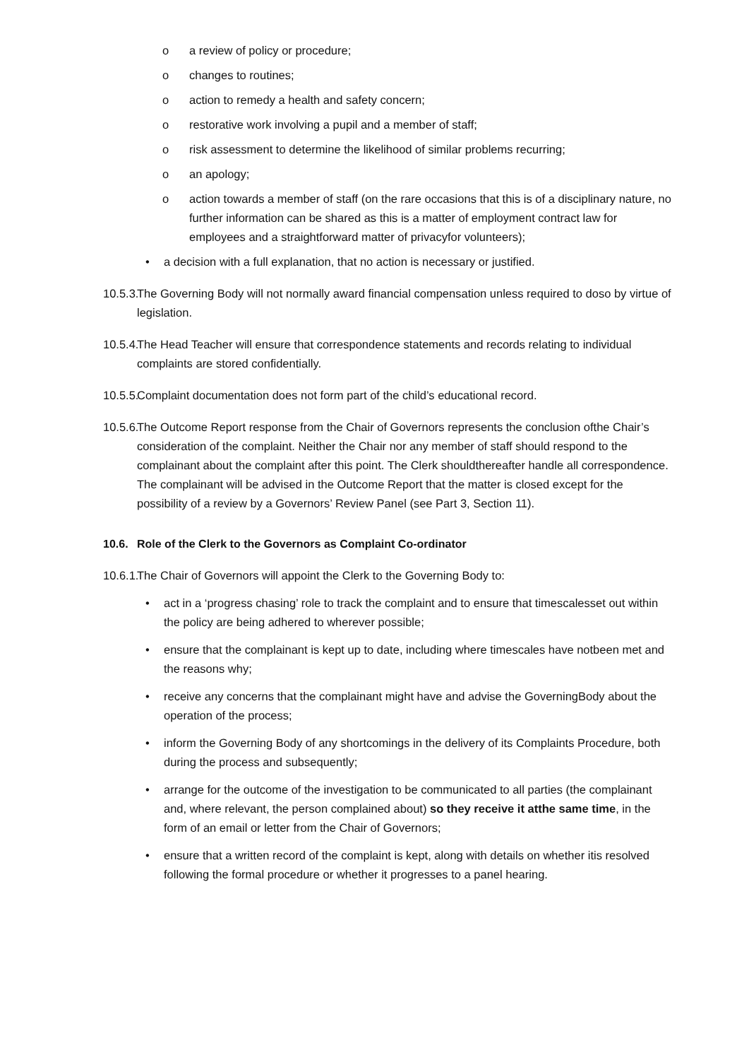o a review of policy or procedure;
o changes to routines;
o action to remedy a health and safety concern;
o restorative work involving a pupil and a member of staff;
o risk assessment to determine the likelihood of similar problems recurring;
o an apology;
o action towards a member of staff (on the rare occasions that this is of a disciplinary nature, no further information can be shared as this is a matter of employment contract law for employees and a straightforward matter of privacyfor volunteers);
• a decision with a full explanation, that no action is necessary or justified.
10.5.3. The Governing Body will not normally award financial compensation unless required to doso by virtue of legislation.
10.5.4. The Head Teacher will ensure that correspondence statements and records relating to individual complaints are stored confidentially.
10.5.5. Complaint documentation does not form part of the child’s educational record.
10.5.6. The Outcome Report response from the Chair of Governors represents the conclusion ofthe Chair’s consideration of the complaint. Neither the Chair nor any member of staff should respond to the complainant about the complaint after this point. The Clerk shouldthereafter handle all correspondence. The complainant will be advised in the Outcome Report that the matter is closed except for the possibility of a review by a Governors’ Review Panel (see Part 3, Section 11).
10.6. Role of the Clerk to the Governors as Complaint Co-ordinator
10.6.1. The Chair of Governors will appoint the Clerk to the Governing Body to:
• act in a ‘progress chasing’ role to track the complaint and to ensure that timescalesset out within the policy are being adhered to wherever possible;
• ensure that the complainant is kept up to date, including where timescales have notbeen met and the reasons why;
• receive any concerns that the complainant might have and advise the GoverningBody about the operation of the process;
• inform the Governing Body of any shortcomings in the delivery of its Complaints Procedure, both during the process and subsequently;
• arrange for the outcome of the investigation to be communicated to all parties (the complainant and, where relevant, the person complained about) so they receive it atthe same time, in the form of an email or letter from the Chair of Governors;
• ensure that a written record of the complaint is kept, along with details on whether itis resolved following the formal procedure or whether it progresses to a panel hearing.